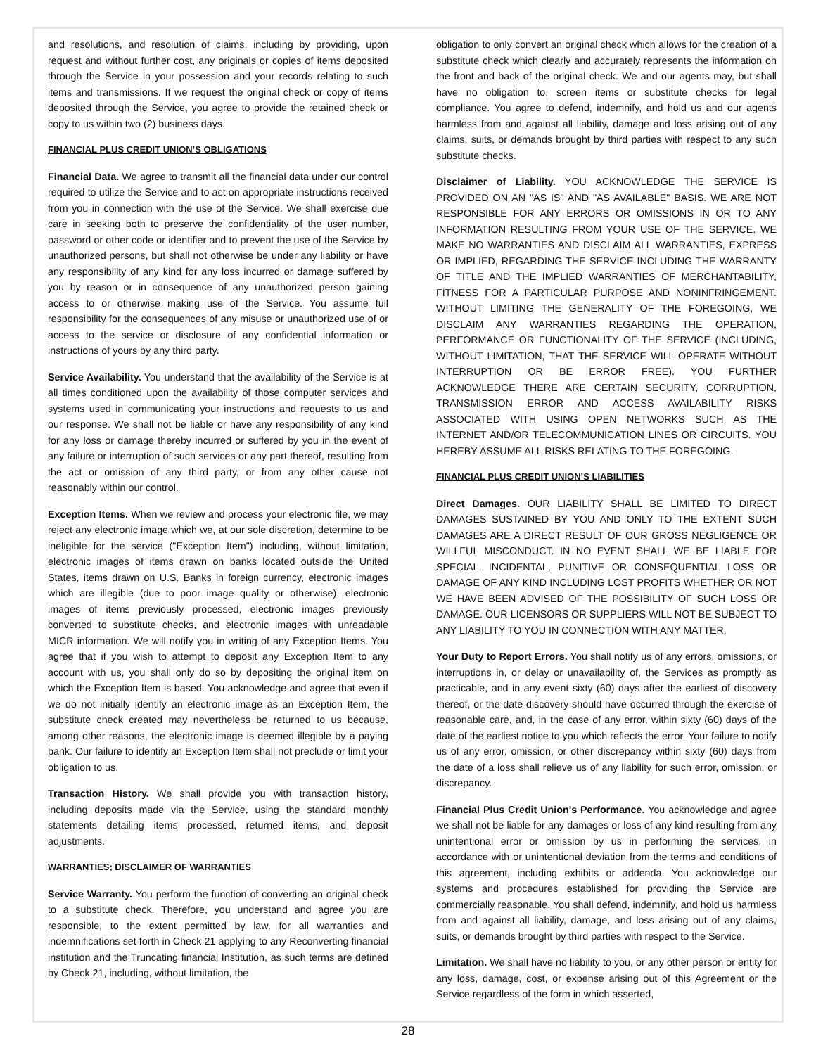and resolutions, and resolution of claims, including by providing, upon request and without further cost, any originals or copies of items deposited through the Service in your possession and your records relating to such items and transmissions. If we request the original check or copy of items deposited through the Service, you agree to provide the retained check or copy to us within two (2) business days.
FINANCIAL PLUS CREDIT UNION’S OBLIGATIONS
Financial Data. We agree to transmit all the financial data under our control required to utilize the Service and to act on appropriate instructions received from you in connection with the use of the Service. We shall exercise due care in seeking both to preserve the confidentiality of the user number, password or other code or identifier and to prevent the use of the Service by unauthorized persons, but shall not otherwise be under any liability or have any responsibility of any kind for any loss incurred or damage suffered by you by reason or in consequence of any unauthorized person gaining access to or otherwise making use of the Service. You assume full responsibility for the consequences of any misuse or unauthorized use of or access to the service or disclosure of any confidential information or instructions of yours by any third party.
Service Availability. You understand that the availability of the Service is at all times conditioned upon the availability of those computer services and systems used in communicating your instructions and requests to us and our response. We shall not be liable or have any responsibility of any kind for any loss or damage thereby incurred or suffered by you in the event of any failure or interruption of such services or any part thereof, resulting from the act or omission of any third party, or from any other cause not reasonably within our control.
Exception Items. When we review and process your electronic file, we may reject any electronic image which we, at our sole discretion, determine to be ineligible for the service ("Exception Item") including, without limitation, electronic images of items drawn on banks located outside the United States, items drawn on U.S. Banks in foreign currency, electronic images which are illegible (due to poor image quality or otherwise), electronic images of items previously processed, electronic images previously converted to substitute checks, and electronic images with unreadable MICR information. We will notify you in writing of any Exception Items. You agree that if you wish to attempt to deposit any Exception Item to any account with us, you shall only do so by depositing the original item on which the Exception Item is based. You acknowledge and agree that even if we do not initially identify an electronic image as an Exception Item, the substitute check created may nevertheless be returned to us because, among other reasons, the electronic image is deemed illegible by a paying bank. Our failure to identify an Exception Item shall not preclude or limit your obligation to us.
Transaction History. We shall provide you with transaction history, including deposits made via the Service, using the standard monthly statements detailing items processed, returned items, and deposit adjustments.
WARRANTIES; DISCLAIMER OF WARRANTIES
Service Warranty. You perform the function of converting an original check to a substitute check. Therefore, you understand and agree you are responsible, to the extent permitted by law, for all warranties and indemnifications set forth in Check 21 applying to any Reconverting financial institution and the Truncating financial Institution, as such terms are defined by Check 21, including, without limitation, the
obligation to only convert an original check which allows for the creation of a substitute check which clearly and accurately represents the information on the front and back of the original check. We and our agents may, but shall have no obligation to, screen items or substitute checks for legal compliance. You agree to defend, indemnify, and hold us and our agents harmless from and against all liability, damage and loss arising out of any claims, suits, or demands brought by third parties with respect to any such substitute checks.
Disclaimer of Liability. YOU ACKNOWLEDGE THE SERVICE IS PROVIDED ON AN "AS IS" AND "AS AVAILABLE" BASIS. WE ARE NOT RESPONSIBLE FOR ANY ERRORS OR OMISSIONS IN OR TO ANY INFORMATION RESULTING FROM YOUR USE OF THE SERVICE. WE MAKE NO WARRANTIES AND DISCLAIM ALL WARRANTIES, EXPRESS OR IMPLIED, REGARDING THE SERVICE INCLUDING THE WARRANTY OF TITLE AND THE IMPLIED WARRANTIES OF MERCHANTABILITY, FITNESS FOR A PARTICULAR PURPOSE AND NONINFRINGEMENT. WITHOUT LIMITING THE GENERALITY OF THE FOREGOING, WE DISCLAIM ANY WARRANTIES REGARDING THE OPERATION, PERFORMANCE OR FUNCTIONALITY OF THE SERVICE (INCLUDING, WITHOUT LIMITATION, THAT THE SERVICE WILL OPERATE WITHOUT INTERRUPTION OR BE ERROR FREE). YOU FURTHER ACKNOWLEDGE THERE ARE CERTAIN SECURITY, CORRUPTION, TRANSMISSION ERROR AND ACCESS AVAILABILITY RISKS ASSOCIATED WITH USING OPEN NETWORKS SUCH AS THE INTERNET AND/OR TELECOMMUNICATION LINES OR CIRCUITS. YOU HEREBY ASSUME ALL RISKS RELATING TO THE FOREGOING.
FINANCIAL PLUS CREDIT UNION’S LIABILITIES
Direct Damages. OUR LIABILITY SHALL BE LIMITED TO DIRECT DAMAGES SUSTAINED BY YOU AND ONLY TO THE EXTENT SUCH DAMAGES ARE A DIRECT RESULT OF OUR GROSS NEGLIGENCE OR WILLFUL MISCONDUCT. IN NO EVENT SHALL WE BE LIABLE FOR SPECIAL, INCIDENTAL, PUNITIVE OR CONSEQUENTIAL LOSS OR DAMAGE OF ANY KIND INCLUDING LOST PROFITS WHETHER OR NOT WE HAVE BEEN ADVISED OF THE POSSIBILITY OF SUCH LOSS OR DAMAGE. OUR LICENSORS OR SUPPLIERS WILL NOT BE SUBJECT TO ANY LIABILITY TO YOU IN CONNECTION WITH ANY MATTER.
Your Duty to Report Errors. You shall notify us of any errors, omissions, or interruptions in, or delay or unavailability of, the Services as promptly as practicable, and in any event sixty (60) days after the earliest of discovery thereof, or the date discovery should have occurred through the exercise of reasonable care, and, in the case of any error, within sixty (60) days of the date of the earliest notice to you which reflects the error. Your failure to notify us of any error, omission, or other discrepancy within sixty (60) days from the date of a loss shall relieve us of any liability for such error, omission, or discrepancy.
Financial Plus Credit Union's Performance. You acknowledge and agree we shall not be liable for any damages or loss of any kind resulting from any unintentional error or omission by us in performing the services, in accordance with or unintentional deviation from the terms and conditions of this agreement, including exhibits or addenda. You acknowledge our systems and procedures established for providing the Service are commercially reasonable. You shall defend, indemnify, and hold us harmless from and against all liability, damage, and loss arising out of any claims, suits, or demands brought by third parties with respect to the Service.
Limitation. We shall have no liability to you, or any other person or entity for any loss, damage, cost, or expense arising out of this Agreement or the Service regardless of the form in which asserted,
28